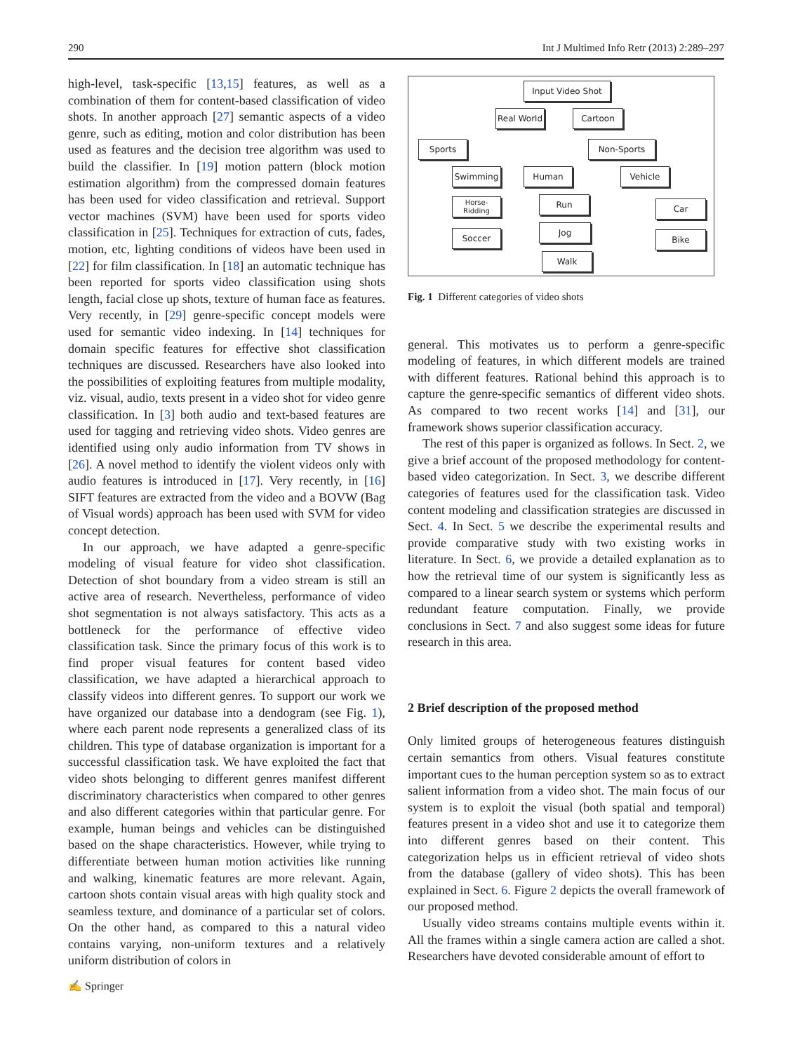290 Int J Multimed Info Retr (2013) 2:289–297
high-level, task-specific [13,15] features, as well as a combination of them for content-based classification of video shots. In another approach [27] semantic aspects of a video genre, such as editing, motion and color distribution has been used as features and the decision tree algorithm was used to build the classifier. In [19] motion pattern (block motion estimation algorithm) from the compressed domain features has been used for video classification and retrieval. Support vector machines (SVM) have been used for sports video classification in [25]. Techniques for extraction of cuts, fades, motion, etc, lighting conditions of videos have been used in [22] for film classification. In [18] an automatic technique has been reported for sports video classification using shots length, facial close up shots, texture of human face as features. Very recently, in [29] genre-specific concept models were used for semantic video indexing. In [14] techniques for domain specific features for effective shot classification techniques are discussed. Researchers have also looked into the possibilities of exploiting features from multiple modality, viz. visual, audio, texts present in a video shot for video genre classification. In [3] both audio and text-based features are used for tagging and retrieving video shots. Video genres are identified using only audio information from TV shows in [26]. A novel method to identify the violent videos only with audio features is introduced in [17]. Very recently, in [16] SIFT features are extracted from the video and a BOVW (Bag of Visual words) approach has been used with SVM for video concept detection.
In our approach, we have adapted a genre-specific modeling of visual feature for video shot classification. Detection of shot boundary from a video stream is still an active area of research. Nevertheless, performance of video shot segmentation is not always satisfactory. This acts as a bottleneck for the performance of effective video classification task. Since the primary focus of this work is to find proper visual features for content based video classification, we have adapted a hierarchical approach to classify videos into different genres. To support our work we have organized our database into a dendogram (see Fig. 1), where each parent node represents a generalized class of its children. This type of database organization is important for a successful classification task. We have exploited the fact that video shots belonging to different genres manifest different discriminatory characteristics when compared to other genres and also different categories within that particular genre. For example, human beings and vehicles can be distinguished based on the shape characteristics. However, while trying to differentiate between human motion activities like running and walking, kinematic features are more relevant. Again, cartoon shots contain visual areas with high quality stock and seamless texture, and dominance of a particular set of colors. On the other hand, as compared to this a natural video contains varying, non-uniform textures and a relatively uniform distribution of colors in
Input Video Shot
Real World
Cartoon
Sports Non-Sports
Swimming Human Vehicle
Horse-
Ridding
Run Car
Soccer
Jog
Bike
Walk
Fig. 1 Different categories of video shots
general. This motivates us to perform a genre-specific modeling of features, in which different models are trained with different features. Rational behind this approach is to capture the genre-specific semantics of different video shots. As compared to two recent works [14] and [31], our framework shows superior classification accuracy.
The rest of this paper is organized as follows. In Sect. 2, we give a brief account of the proposed methodology for content-based video categorization. In Sect. 3, we describe different categories of features used for the classification task. Video content modeling and classification strategies are discussed in Sect. 4. In Sect. 5 we describe the experimental results and provide comparative study with two existing works in literature. In Sect. 6, we provide a detailed explanation as to how the retrieval time of our system is significantly less as compared to a linear search system or systems which perform redundant feature computation. Finally, we provide conclusions in Sect. 7 and also suggest some ideas for future research in this area.
2 Brief description of the proposed method
Only limited groups of heterogeneous features distinguish certain semantics from others. Visual features constitute important cues to the human perception system so as to extract salient information from a video shot. The main focus of our system is to exploit the visual (both spatial and temporal) features present in a video shot and use it to categorize them into different genres based on their content. This categorization helps us in efficient retrieval of video shots from the database (gallery of video shots). This has been explained in Sect. 6. Figure 2 depicts the overall framework of our proposed method.
Usually video streams contains multiple events within it. All the frames within a single camera action are called a shot. Researchers have devoted considerable amount of effort to
✍ Springer